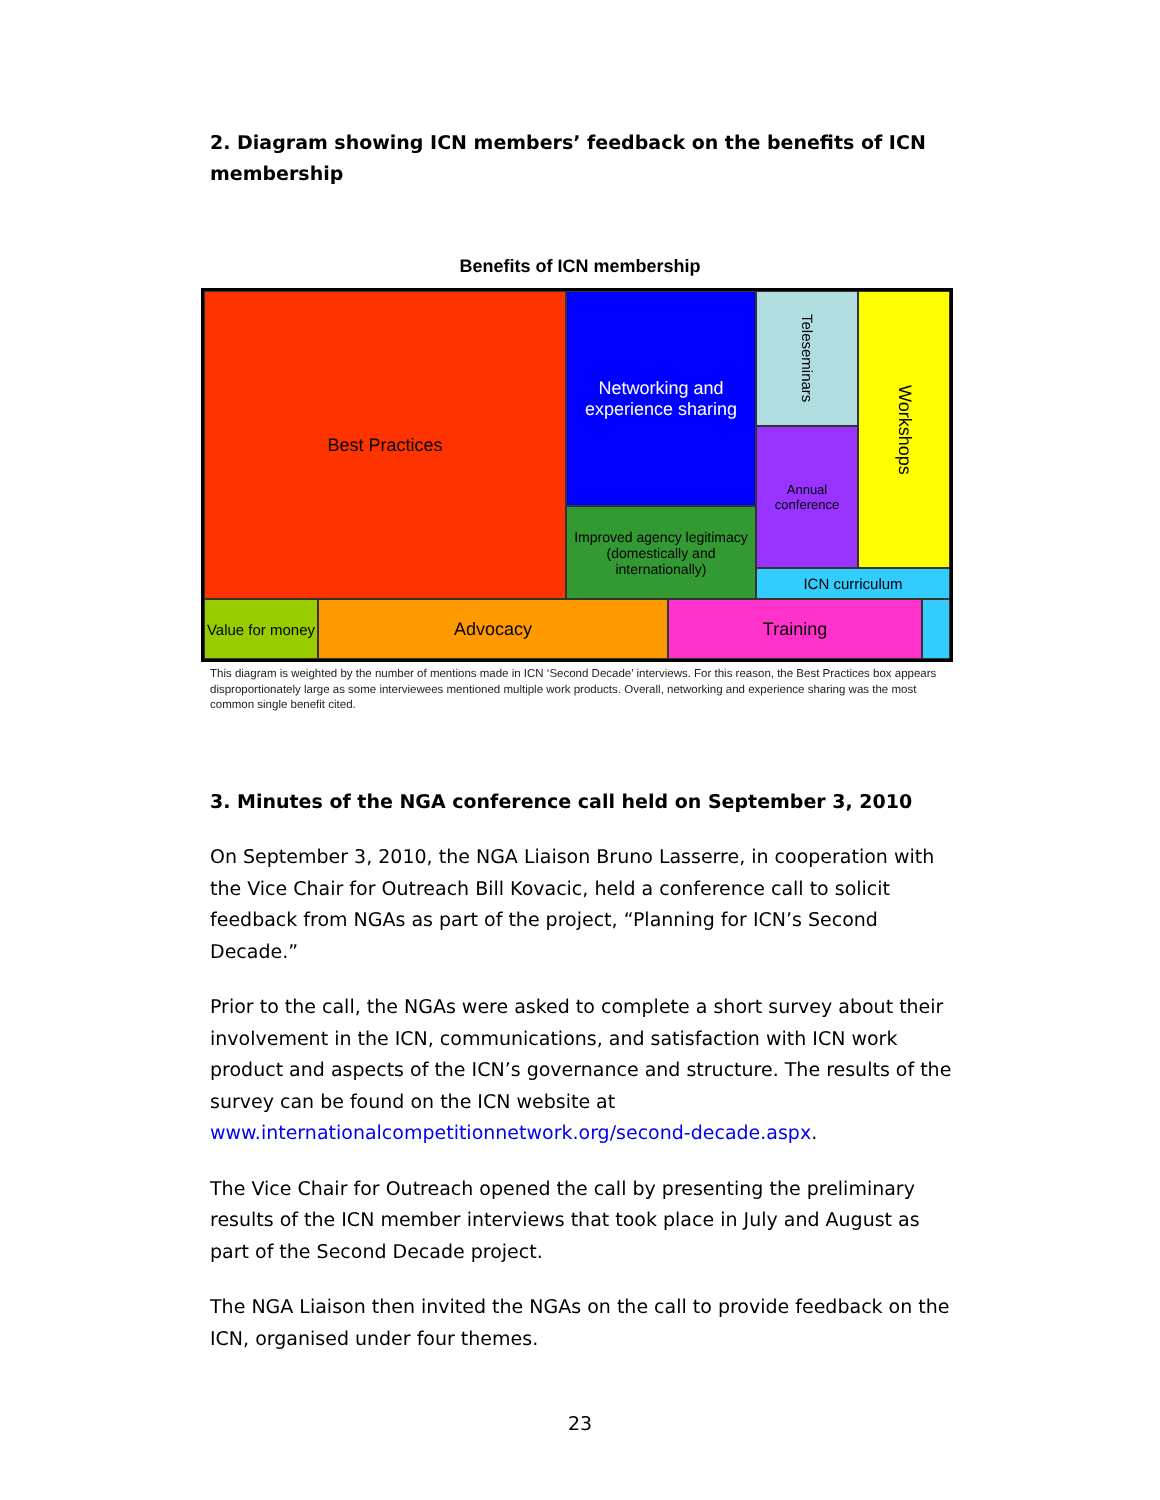2. Diagram showing ICN members’ feedback on the benefits of ICN membership
Benefits of ICN membership
Best Practices
Networking and experience sharing
Improved agency legitimacy (domestically and internationally)
Teleseminars
Annual conference
Workshops
ICN curriculum
Value for money
Advocacy Training
This diagram is weighted by the number of mentions made in ICN ‘Second Decade’ interviews. For this reason, the Best Practices box appears disproportionately large as some interviewees mentioned multiple work products. Overall, networking and experience sharing was the most common single benefit cited.
3. Minutes of the NGA conference call held on September 3, 2010
On September 3, 2010, the NGA Liaison Bruno Lasserre, in cooperation with the Vice Chair for Outreach Bill Kovacic, held a conference call to solicit feedback from NGAs as part of the project, “Planning for ICN’s Second Decade.”
Prior to the call, the NGAs were asked to complete a short survey about their involvement in the ICN, communications, and satisfaction with ICN work product and aspects of the ICN’s governance and structure. The results of the survey can be found on the ICN website at www.internationalcompetitionnetwork.org/second-decade.aspx.
The Vice Chair for Outreach opened the call by presenting the preliminary results of the ICN member interviews that took place in July and August as part of the Second Decade project.
The NGA Liaison then invited the NGAs on the call to provide feedback on the ICN, organised under four themes.
23